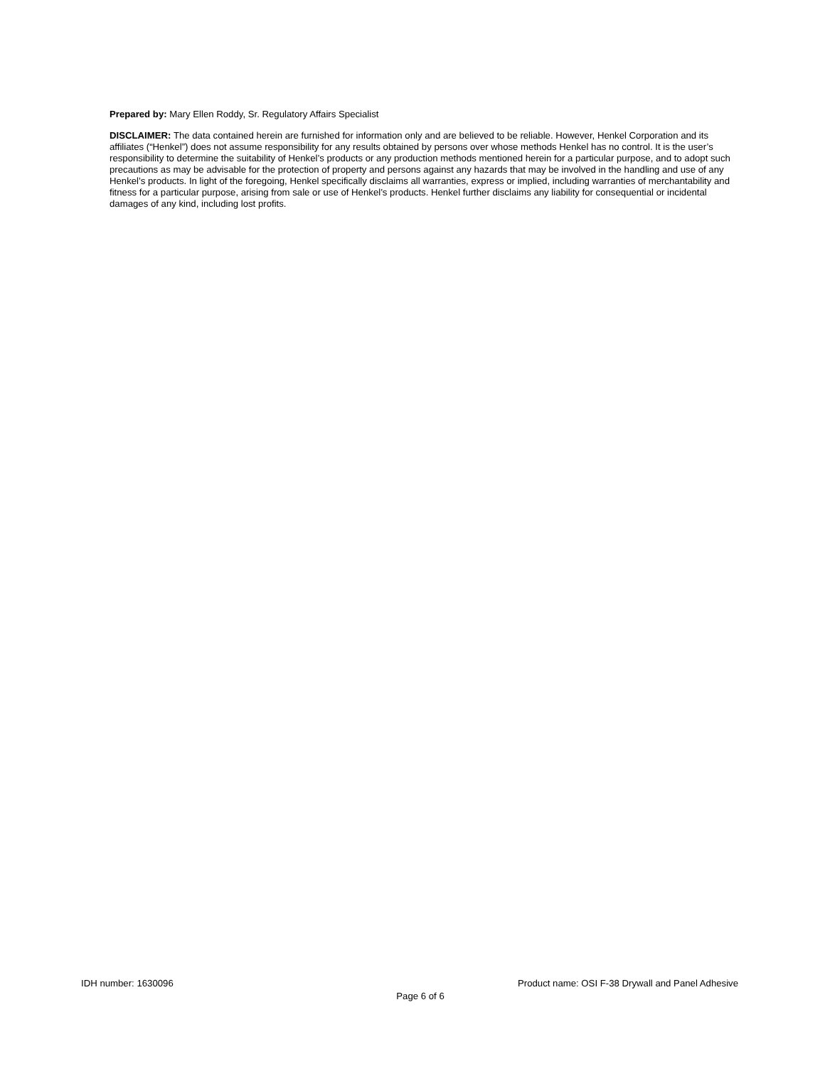Prepared by: Mary Ellen Roddy, Sr. Regulatory Affairs Specialist
DISCLAIMER: The data contained herein are furnished for information only and are believed to be reliable. However, Henkel Corporation and its affiliates (“Henkel”) does not assume responsibility for any results obtained by persons over whose methods Henkel has no control. It is the user’s responsibility to determine the suitability of Henkel’s products or any production methods mentioned herein for a particular purpose, and to adopt such precautions as may be advisable for the protection of property and persons against any hazards that may be involved in the handling and use of any Henkel’s products. In light of the foregoing, Henkel specifically disclaims all warranties, express or implied, including warranties of merchantability and fitness for a particular purpose, arising from sale or use of Henkel’s products. Henkel further disclaims any liability for consequential or incidental damages of any kind, including lost profits.
IDH number: 1630096 Product name: OSI F-38 Drywall and Panel Adhesive
Page 6 of 6